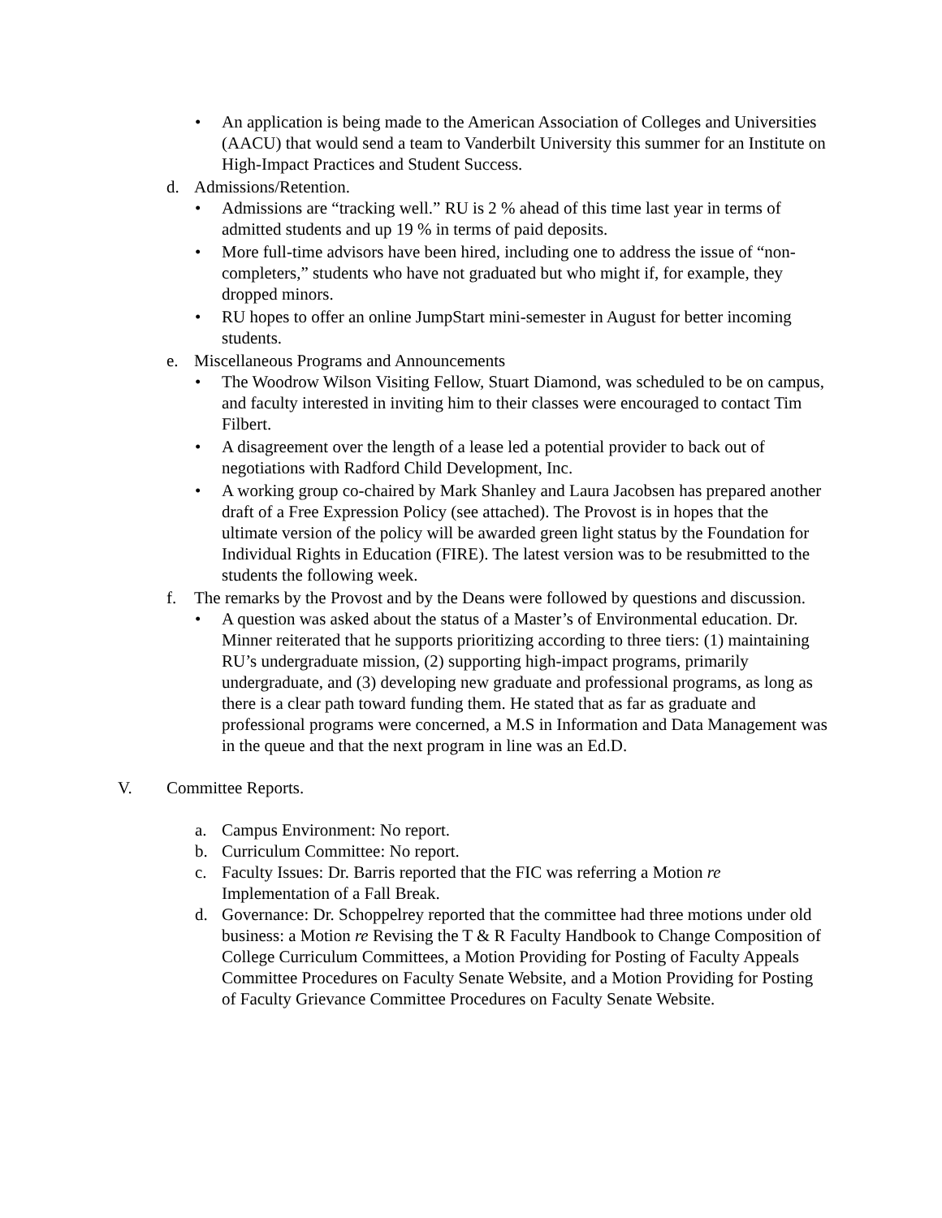• An application is being made to the American Association of Colleges and Universities (AACU) that would send a team to Vanderbilt University this summer for an Institute on High-Impact Practices and Student Success.
d. Admissions/Retention.
• Admissions are “tracking well.” RU is 2 % ahead of this time last year in terms of admitted students and up 19 % in terms of paid deposits.
• More full-time advisors have been hired, including one to address the issue of “non-completers,” students who have not graduated but who might if, for example, they dropped minors.
• RU hopes to offer an online JumpStart mini-semester in August for better incoming students.
e. Miscellaneous Programs and Announcements
• The Woodrow Wilson Visiting Fellow, Stuart Diamond, was scheduled to be on campus, and faculty interested in inviting him to their classes were encouraged to contact Tim Filbert.
• A disagreement over the length of a lease led a potential provider to back out of negotiations with Radford Child Development, Inc.
• A working group co-chaired by Mark Shanley and Laura Jacobsen has prepared another draft of a Free Expression Policy (see attached). The Provost is in hopes that the ultimate version of the policy will be awarded green light status by the Foundation for Individual Rights in Education (FIRE). The latest version was to be resubmitted to the students the following week.
f. The remarks by the Provost and by the Deans were followed by questions and discussion.
• A question was asked about the status of a Master’s of Environmental education. Dr. Minner reiterated that he supports prioritizing according to three tiers: (1) maintaining RU’s undergraduate mission, (2) supporting high-impact programs, primarily undergraduate, and (3) developing new graduate and professional programs, as long as there is a clear path toward funding them. He stated that as far as graduate and professional programs were concerned, a M.S in Information and Data Management was in the queue and that the next program in line was an Ed.D.
V. Committee Reports.
a. Campus Environment: No report.
b. Curriculum Committee: No report.
c. Faculty Issues: Dr. Barris reported that the FIC was referring a Motion re Implementation of a Fall Break.
d. Governance: Dr. Schoppelrey reported that the committee had three motions under old business: a Motion re Revising the T & R Faculty Handbook to Change Composition of College Curriculum Committees, a Motion Providing for Posting of Faculty Appeals Committee Procedures on Faculty Senate Website, and a Motion Providing for Posting of Faculty Grievance Committee Procedures on Faculty Senate Website.